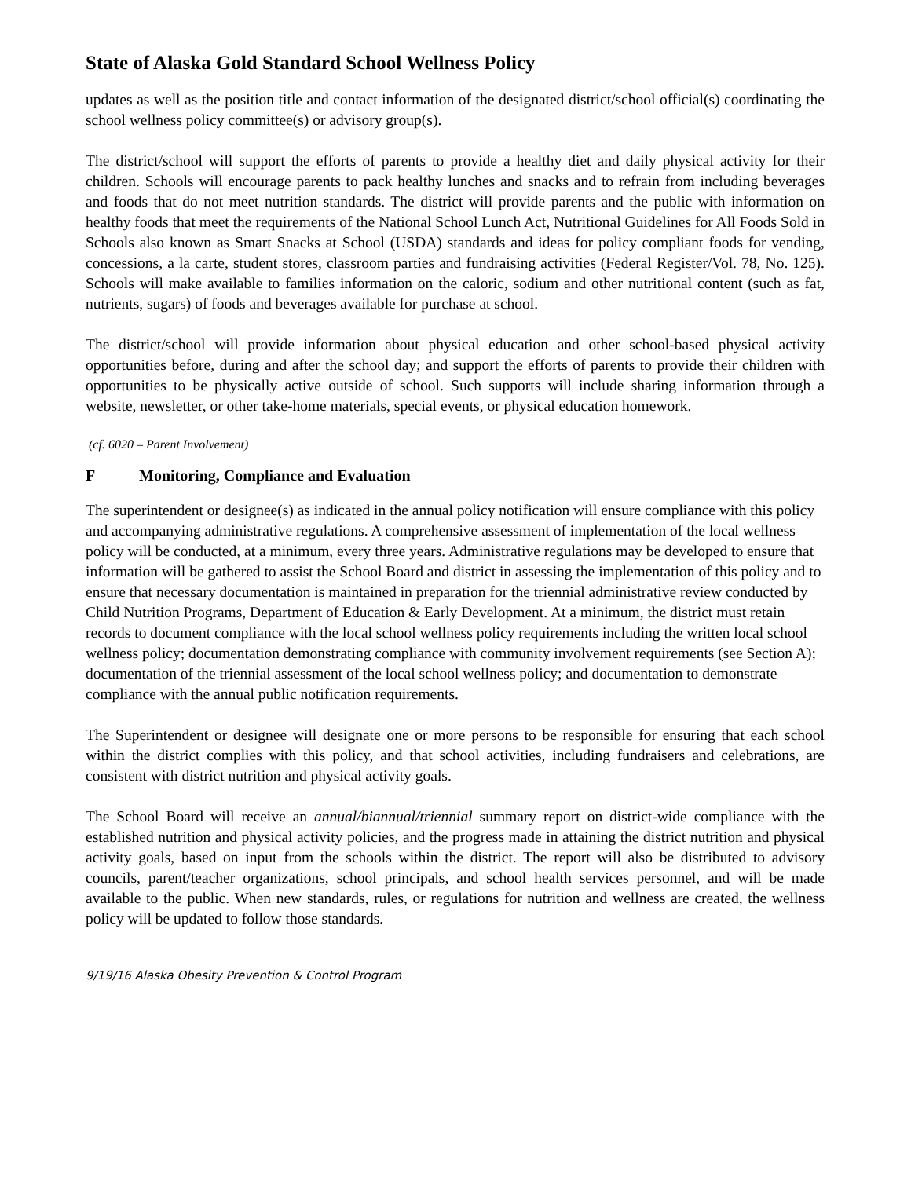State of Alaska Gold Standard School Wellness Policy
updates as well as the position title and contact information of the designated district/school official(s) coordinating the school wellness policy committee(s) or advisory group(s).
The district/school will support the efforts of parents to provide a healthy diet and daily physical activity for their children. Schools will encourage parents to pack healthy lunches and snacks and to refrain from including beverages and foods that do not meet nutrition standards. The district will provide parents and the public with information on healthy foods that meet the requirements of the National School Lunch Act, Nutritional Guidelines for All Foods Sold in Schools also known as Smart Snacks at School (USDA) standards and ideas for policy compliant foods for vending, concessions, a la carte, student stores, classroom parties and fundraising activities (Federal Register/Vol. 78, No. 125). Schools will make available to families information on the caloric, sodium and other nutritional content (such as fat, nutrients, sugars) of foods and beverages available for purchase at school.
The district/school will provide information about physical education and other school-based physical activity opportunities before, during and after the school day; and support the efforts of parents to provide their children with opportunities to be physically active outside of school. Such supports will include sharing information through a website, newsletter, or other take-home materials, special events, or physical education homework.
(cf. 6020 – Parent Involvement)
F Monitoring, Compliance and Evaluation
The superintendent or designee(s) as indicated in the annual policy notification will ensure compliance with this policy and accompanying administrative regulations. A comprehensive assessment of implementation of the local wellness policy will be conducted, at a minimum, every three years. Administrative regulations may be developed to ensure that information will be gathered to assist the School Board and district in assessing the implementation of this policy and to ensure that necessary documentation is maintained in preparation for the triennial administrative review conducted by Child Nutrition Programs, Department of Education & Early Development. At a minimum, the district must retain records to document compliance with the local school wellness policy requirements including the written local school wellness policy; documentation demonstrating compliance with community involvement requirements (see Section A); documentation of the triennial assessment of the local school wellness policy; and documentation to demonstrate compliance with the annual public notification requirements.
The Superintendent or designee will designate one or more persons to be responsible for ensuring that each school within the district complies with this policy, and that school activities, including fundraisers and celebrations, are consistent with district nutrition and physical activity goals.
The School Board will receive an annual/biannual/triennial summary report on district-wide compliance with the established nutrition and physical activity policies, and the progress made in attaining the district nutrition and physical activity goals, based on input from the schools within the district. The report will also be distributed to advisory councils, parent/teacher organizations, school principals, and school health services personnel, and will be made available to the public. When new standards, rules, or regulations for nutrition and wellness are created, the wellness policy will be updated to follow those standards.
9/19/16 Alaska Obesity Prevention & Control Program